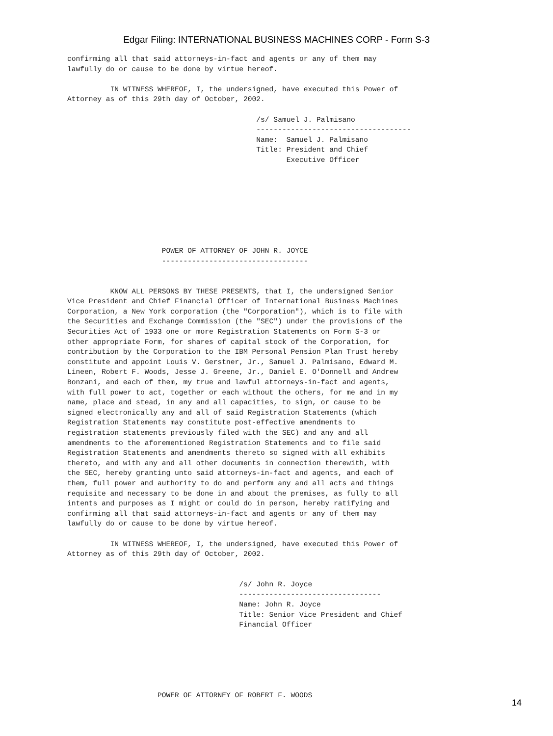Edgar Filing: INTERNATIONAL BUSINESS MACHINES CORP - Form S-3
confirming all that said attorneys-in-fact and agents or any of them may
lawfully do or cause to be done by virtue hereof.

          IN WITNESS WHEREOF, I, the undersigned, have executed this Power of
Attorney as of this 29th day of October, 2002.

                                            /s/ Samuel J. Palmisano
                                            ------------------------------------
                                            Name:  Samuel J. Palmisano
                                            Title: President and Chief
                                                   Executive Officer








                      POWER OF ATTORNEY OF JOHN R. JOYCE
                      ----------------------------------


          KNOW ALL PERSONS BY THESE PRESENTS, that I, the undersigned Senior
Vice President and Chief Financial Officer of International Business Machines
Corporation, a New York corporation (the "Corporation"), which is to file with
the Securities and Exchange Commission (the "SEC") under the provisions of the
Securities Act of 1933 one or more Registration Statements on Form S-3 or
other appropriate Form, for shares of capital stock of the Corporation, for
contribution by the Corporation to the IBM Personal Pension Plan Trust hereby
constitute and appoint Louis V. Gerstner, Jr., Samuel J. Palmisano, Edward M.
Lineen, Robert F. Woods, Jesse J. Greene, Jr., Daniel E. O'Donnell and Andrew
Bonzani, and each of them, my true and lawful attorneys-in-fact and agents,
with full power to act, together or each without the others, for me and in my
name, place and stead, in any and all capacities, to sign, or cause to be
signed electronically any and all of said Registration Statements (which
Registration Statements may constitute post-effective amendments to
registration statements previously filed with the SEC) and any and all
amendments to the aforementioned Registration Statements and to file said
Registration Statements and amendments thereto so signed with all exhibits
thereto, and with any and all other documents in connection therewith, with
the SEC, hereby granting unto said attorneys-in-fact and agents, and each of
them, full power and authority to do and perform any and all acts and things
requisite and necessary to be done in and about the premises, as fully to all
intents and purposes as I might or could do in person, hereby ratifying and
confirming all that said attorneys-in-fact and agents or any of them may
lawfully do or cause to be done by virtue hereof.

          IN WITNESS WHEREOF, I, the undersigned, have executed this Power of
Attorney as of this 29th day of October, 2002.


                                        /s/ John R. Joyce
                                        ---------------------------------
                                        Name: John R. Joyce
                                        Title: Senior Vice President and Chief
                                        Financial Officer






                     POWER OF ATTORNEY OF ROBERT F. WOODS
14